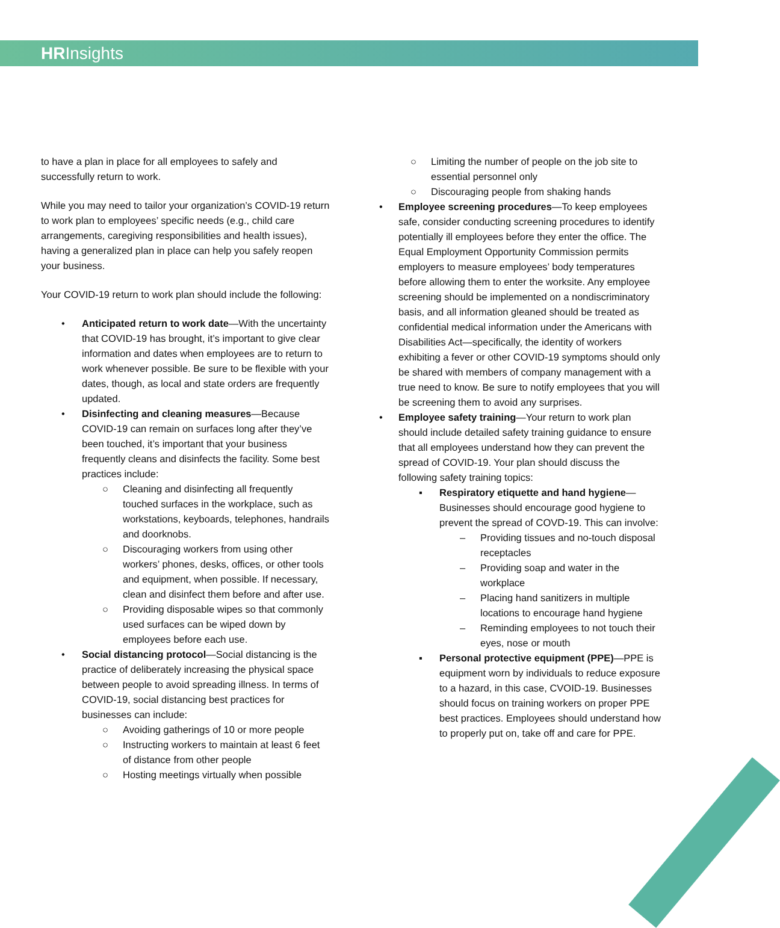HRInsights
to have a plan in place for all employees to safely and successfully return to work.
While you may need to tailor your organization’s COVID-19 return to work plan to employees’ specific needs (e.g., child care arrangements, caregiving responsibilities and health issues), having a generalized plan in place can help you safely reopen your business.
Your COVID-19 return to work plan should include the following:
• Anticipated return to work date—With the uncertainty that COVID-19 has brought, it’s important to give clear information and dates when employees are to return to work whenever possible. Be sure to be flexible with your dates, though, as local and state orders are frequently updated.
• Disinfecting and cleaning measures—Because COVID-19 can remain on surfaces long after they’ve been touched, it’s important that your business frequently cleans and disinfects the facility. Some best practices include:
○ Cleaning and disinfecting all frequently touched surfaces in the workplace, such as workstations, keyboards, telephones, handrails and doorknobs.
○ Discouraging workers from using other workers’ phones, desks, offices, or other tools and equipment, when possible. If necessary, clean and disinfect them before and after use.
○ Providing disposable wipes so that commonly used surfaces can be wiped down by employees before each use.
• Social distancing protocol—Social distancing is the practice of deliberately increasing the physical space between people to avoid spreading illness. In terms of COVID-19, social distancing best practices for businesses can include:
○ Avoiding gatherings of 10 or more people
○ Instructing workers to maintain at least 6 feet of distance from other people
○ Hosting meetings virtually when possible
○ Limiting the number of people on the job site to essential personnel only
○ Discouraging people from shaking hands
• Employee screening procedures—To keep employees safe, consider conducting screening procedures to identify potentially ill employees before they enter the office. The Equal Employment Opportunity Commission permits employers to measure employees’ body temperatures before allowing them to enter the worksite. Any employee screening should be implemented on a nondiscriminatory basis, and all information gleaned should be treated as confidential medical information under the Americans with Disabilities Act—specifically, the identity of workers exhibiting a fever or other COVID-19 symptoms should only be shared with members of company management with a true need to know. Be sure to notify employees that you will be screening them to avoid any surprises.
• Employee safety training—Your return to work plan should include detailed safety training guidance to ensure that all employees understand how they can prevent the spread of COVID-19. Your plan should discuss the following safety training topics:
▪ Respiratory etiquette and hand hygiene—Businesses should encourage good hygiene to prevent the spread of COVD-19. This can involve:
– Providing tissues and no-touch disposal receptacles
– Providing soap and water in the workplace
– Placing hand sanitizers in multiple locations to encourage hand hygiene
– Reminding employees to not touch their eyes, nose or mouth
▪ Personal protective equipment (PPE)—PPE is equipment worn by individuals to reduce exposure to a hazard, in this case, CVOID-19. Businesses should focus on training workers on proper PPE best practices. Employees should understand how to properly put on, take off and care for PPE.